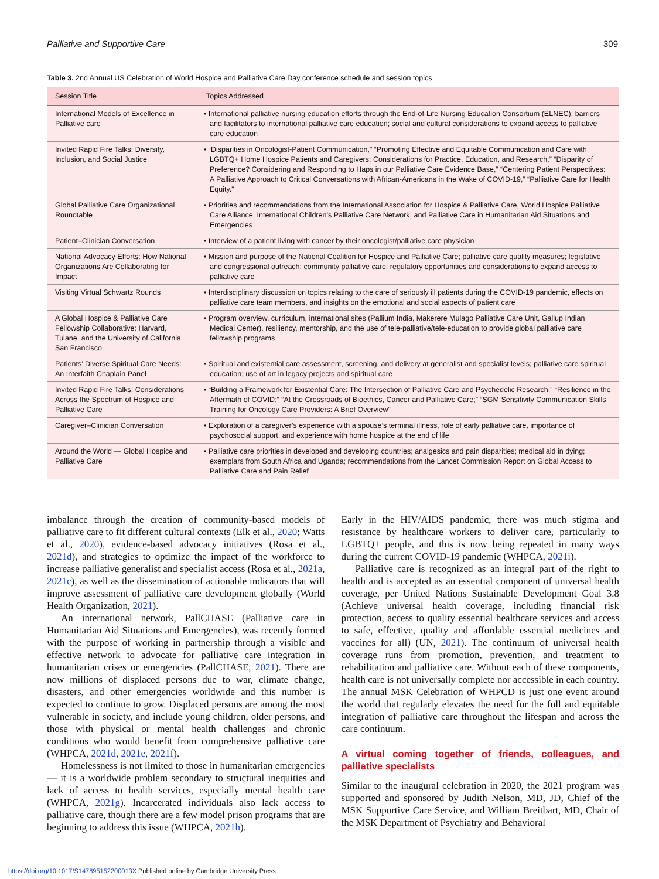Palliative and Supportive Care 309
Table 3. 2nd Annual US Celebration of World Hospice and Palliative Care Day conference schedule and session topics
| Session Title | Topics Addressed |
| --- | --- |
| International Models of Excellence in Palliative care | • International palliative nursing education efforts through the End-of-Life Nursing Education Consortium (ELNEC); barriers and facilitators to international palliative care education; social and cultural considerations to expand access to palliative care education |
| Invited Rapid Fire Talks: Diversity, Inclusion, and Social Justice | • “Disparities in Oncologist-Patient Communication,” “Promoting Effective and Equitable Communication and Care with LGBTQ+ Home Hospice Patients and Caregivers: Considerations for Practice, Education, and Research,” “Disparity of Preference? Considering and Responding to Haps in our Palliative Care Evidence Base,” “Centering Patient Perspectives: A Palliative Approach to Critical Conversations with African-Americans in the Wake of COVID-19,” “Palliative Care for Health Equity.” |
| Global Palliative Care Organizational Roundtable | • Priorities and recommendations from the International Association for Hospice & Palliative Care, World Hospice Palliative Care Alliance, International Children’s Palliative Care Network, and Palliative Care in Humanitarian Aid Situations and Emergencies |
| Patient–Clinician Conversation | • Interview of a patient living with cancer by their oncologist/palliative care physician |
| National Advocacy Efforts: How National Organizations Are Collaborating for Impact | • Mission and purpose of the National Coalition for Hospice and Palliative Care; palliative care quality measures; legislative and congressional outreach; community palliative care; regulatory opportunities and considerations to expand access to palliative care |
| Visiting Virtual Schwartz Rounds | • Interdisciplinary discussion on topics relating to the care of seriously ill patients during the COVID-19 pandemic, effects on palliative care team members, and insights on the emotional and social aspects of patient care |
| A Global Hospice & Palliative Care Fellowship Collaborative: Harvard, Tulane, and the University of California San Francisco | • Program overview, curriculum, international sites (Pallium India, Makerere Mulago Palliative Care Unit, Gallup Indian Medical Center), resiliency, mentorship, and the use of tele-palliative/tele-education to provide global palliative care fellowship programs |
| Patients’ Diverse Spiritual Care Needs: An Interfaith Chaplain Panel | • Spiritual and existential care assessment, screening, and delivery at generalist and specialist levels; palliative care spiritual education; use of art in legacy projects and spiritual care |
| Invited Rapid Fire Talks: Considerations Across the Spectrum of Hospice and Palliative Care | • “Building a Framework for Existential Care: The Intersection of Palliative Care and Psychedelic Research;” “Resilience in the Aftermath of COVID;” “At the Crossroads of Bioethics, Cancer and Palliative Care;” “SGM Sensitivity Communication Skills Training for Oncology Care Providers: A Brief Overview” |
| Caregiver–Clinician Conversation | • Exploration of a caregiver’s experience with a spouse’s terminal illness, role of early palliative care, importance of psychosocial support, and experience with home hospice at the end of life |
| Around the World — Global Hospice and Palliative Care | • Palliative care priorities in developed and developing countries; analgesics and pain disparities; medical aid in dying; exemplars from South Africa and Uganda; recommendations from the Lancet Commission Report on Global Access to Palliative Care and Pain Relief |
imbalance through the creation of community-based models of palliative care to fit different cultural contexts (Elk et al., 2020; Watts et al., 2020), evidence-based advocacy initiatives (Rosa et al., 2021d), and strategies to optimize the impact of the workforce to increase palliative generalist and specialist access (Rosa et al., 2021a, 2021c), as well as the dissemination of actionable indicators that will improve assessment of palliative care development globally (World Health Organization, 2021).
An international network, PallCHASE (Palliative care in Humanitarian Aid Situations and Emergencies), was recently formed with the purpose of working in partnership through a visible and effective network to advocate for palliative care integration in humanitarian crises or emergencies (PallCHASE, 2021). There are now millions of displaced persons due to war, climate change, disasters, and other emergencies worldwide and this number is expected to continue to grow. Displaced persons are among the most vulnerable in society, and include young children, older persons, and those with physical or mental health challenges and chronic conditions who would benefit from comprehensive palliative care (WHPCA, 2021d, 2021e, 2021f).
Homelessness is not limited to those in humanitarian emergencies — it is a worldwide problem secondary to structural inequities and lack of access to health services, especially mental health care (WHPCA, 2021g). Incarcerated individuals also lack access to palliative care, though there are a few model prison programs that are beginning to address this issue (WHPCA, 2021h).
Early in the HIV/AIDS pandemic, there was much stigma and resistance by healthcare workers to deliver care, particularly to LGBTQ+ people, and this is now being repeated in many ways during the current COVID-19 pandemic (WHPCA, 2021i).
Palliative care is recognized as an integral part of the right to health and is accepted as an essential component of universal health coverage, per United Nations Sustainable Development Goal 3.8 (Achieve universal health coverage, including financial risk protection, access to quality essential healthcare services and access to safe, effective, quality and affordable essential medicines and vaccines for all) (UN, 2021). The continuum of universal health coverage runs from promotion, prevention, and treatment to rehabilitation and palliative care. Without each of these components, health care is not universally complete nor accessible in each country. The annual MSK Celebration of WHPCD is just one event around the world that regularly elevates the need for the full and equitable integration of palliative care throughout the lifespan and across the care continuum.
A virtual coming together of friends, colleagues, and palliative specialists
Similar to the inaugural celebration in 2020, the 2021 program was supported and sponsored by Judith Nelson, MD, JD, Chief of the MSK Supportive Care Service, and William Breitbart, MD, Chair of the MSK Department of Psychiatry and Behavioral
https://doi.org/10.1017/S147895152200013X Published online by Cambridge University Press